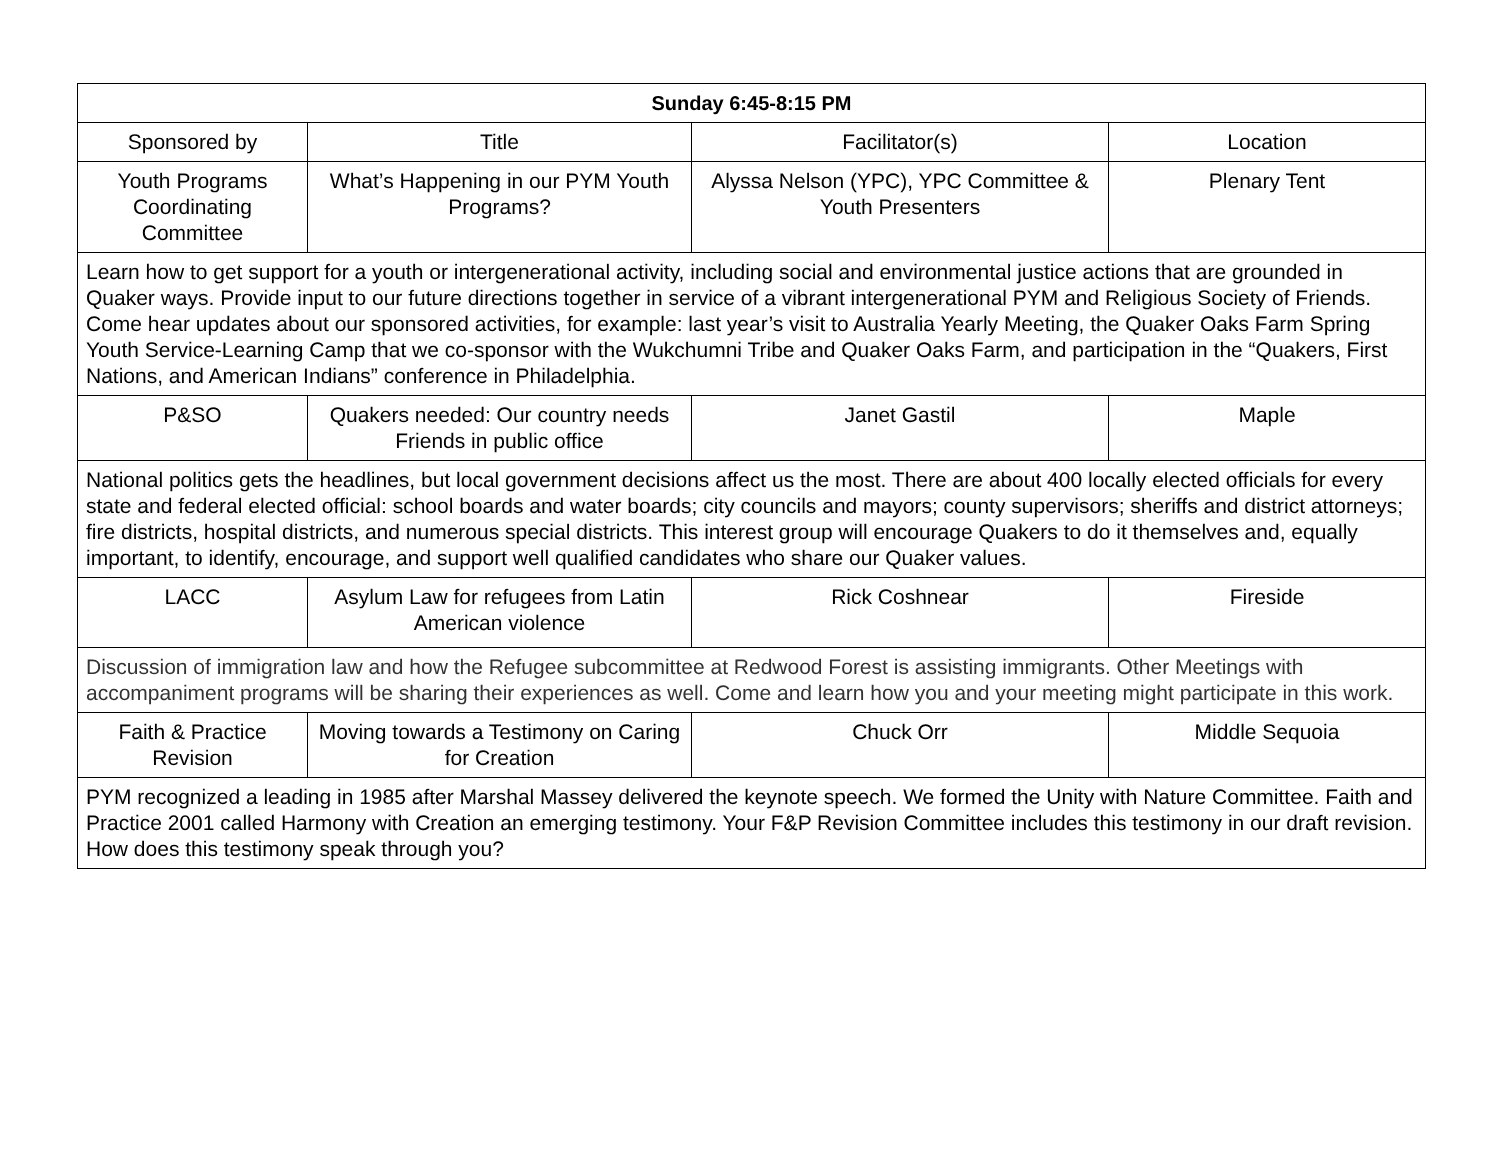| Sunday 6:45-8:15 PM | | | |
| --- | --- | --- | --- |
| Sponsored by | Title | Facilitator(s) | Location |
| Youth Programs Coordinating Committee | What’s Happening in our PYM Youth Programs? | Alyssa Nelson (YPC), YPC Committee & Youth Presenters | Plenary Tent |
| Learn how to get support for a youth or intergenerational activity, including social and environmental justice actions that are grounded in Quaker ways. Provide input to our future directions together in service of a vibrant intergenerational PYM and Religious Society of Friends. Come hear updates about our sponsored activities, for example: last year’s visit to Australia Yearly Meeting, the Quaker Oaks Farm Spring Youth Service-Learning Camp that we co-sponsor with the Wukchumni Tribe and Quaker Oaks Farm, and participation in the “Quakers, First Nations, and American Indians” conference in Philadelphia. | | | |
| P&SO | Quakers needed: Our country needs Friends in public office | Janet Gastil | Maple |
| National politics gets the headlines, but local government decisions affect us the most. There are about 400 locally elected officials for every state and federal elected official: school boards and water boards; city councils and mayors; county supervisors; sheriffs and district attorneys; fire districts, hospital districts, and numerous special districts. This interest group will encourage Quakers to do it themselves and, equally important, to identify, encourage, and support well qualified candidates who share our Quaker values. | | | |
| LACC | Asylum Law for refugees from Latin American violence | Rick Coshnear | Fireside |
| Discussion of immigration law and how the Refugee subcommittee at Redwood Forest is assisting immigrants. Other Meetings with accompaniment programs will be sharing their experiences as well. Come and learn how you and your meeting might participate in this work. | | | |
| Faith & Practice Revision | Moving towards a Testimony on Caring for Creation | Chuck Orr | Middle Sequoia |
| PYM recognized a leading in 1985 after Marshal Massey delivered the keynote speech. We formed the Unity with Nature Committee. Faith and Practice 2001 called Harmony with Creation an emerging testimony. Your F&P Revision Committee includes this testimony in our draft revision. How does this testimony speak through you? | | | |